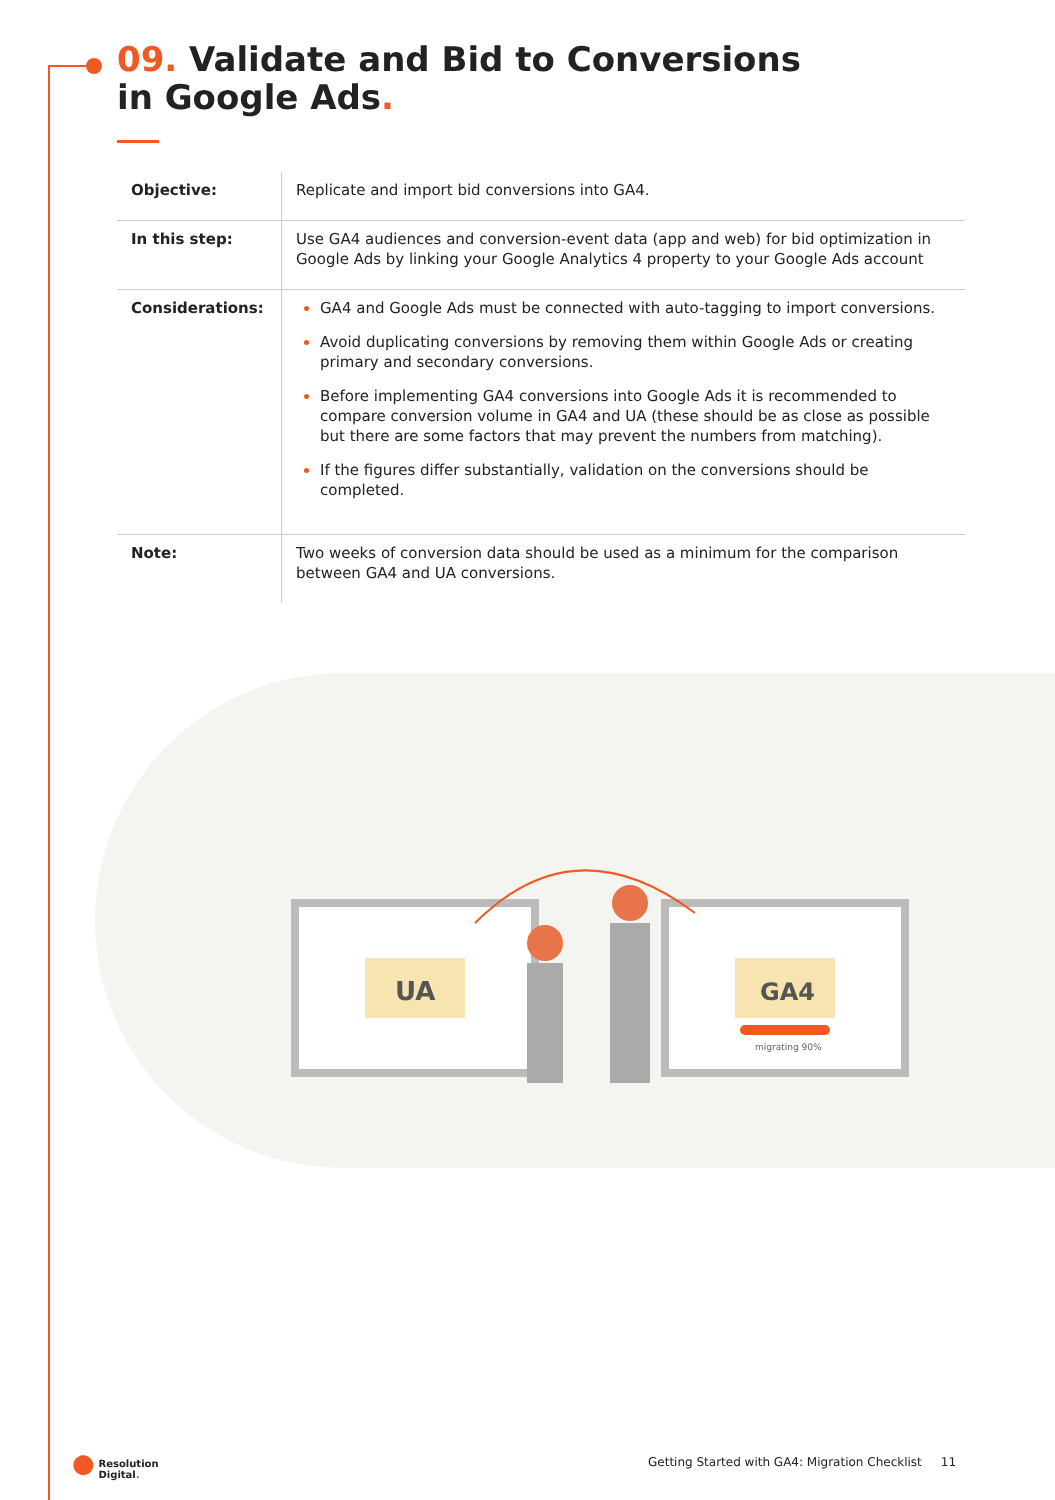09. Validate and Bid to Conversions in Google Ads.
| Objective: | Replicate and import bid conversions into GA4. |
| In this step: | Use GA4 audiences and conversion-event data (app and web) for bid optimization in Google Ads by linking your Google Analytics 4 property to your Google Ads account |
| Considerations: | GA4 and Google Ads must be connected with auto-tagging to import conversions. Avoid duplicating conversions by removing them within Google Ads or creating primary and secondary conversions. Before implementing GA4 conversions into Google Ads it is recommended to compare conversion volume in GA4 and UA (these should be as close as possible but there are some factors that may prevent the numbers from matching). If the figures differ substantially, validation on the conversions should be completed. |
| Note: | Two weeks of conversion data should be used as a minimum for the comparison between GA4 and UA conversions. |
UA
GA4
migrating 90%
● Resolution
Digital.
Getting Started with GA4: Migration Checklist 11